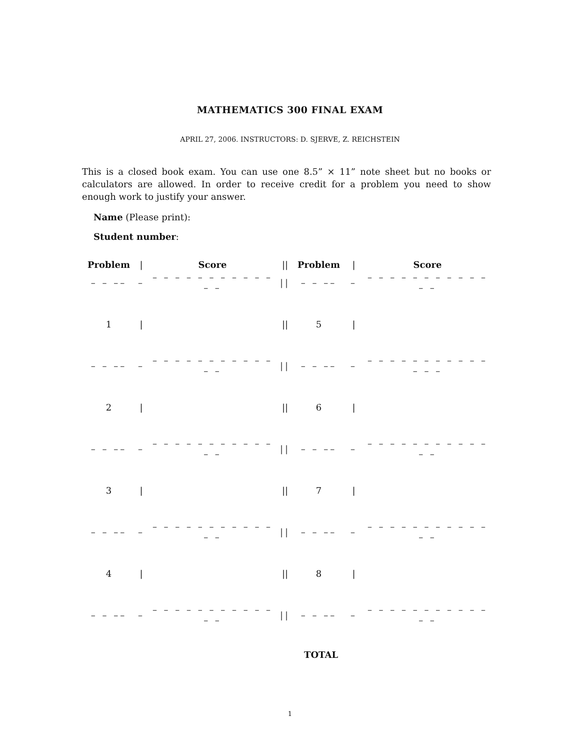MATHEMATICS 300 FINAL EXAM
APRIL 27, 2006. INSTRUCTORS: D. SJERVE, Z. REICHSTEIN
This is a closed book exam. You can use one 8.5” × 11” note sheet but no books or calculators are allowed. In order to receive credit for a problem you need to show enough work to justify your answer.
Name (Please print):
Student number:
| Problem | / | Score | // | Problem | / | Score |
| --- | --- | --- | --- | --- | --- | --- |
| – – –– | – | – – – – – – – – – – – – – | // | – – –– | – | – – – – – – – – – – – – – |
| 1 | / | | // | 5 | / | |
| – – –– | – | – – – – – – – – – – – – – | // | – – –– | – | – – – – – – – – – – – – – – |
| 2 | / | | // | 6 | / | |
| – – –– | – | – – – – – – – – – – – – – | // | – – –– | – | – – – – – – – – – – – – – |
| 3 | / | | // | 7 | / | |
| – – –– | – | – – – – – – – – – – – – – | // | – – –– | – | – – – – – – – – – – – – – |
| 4 | / | | // | 8 | / | |
| – – –– | – | – – – – – – – – – – – – – | // | – – –– | – | – – – – – – – – – – – – – |
TOTAL
1